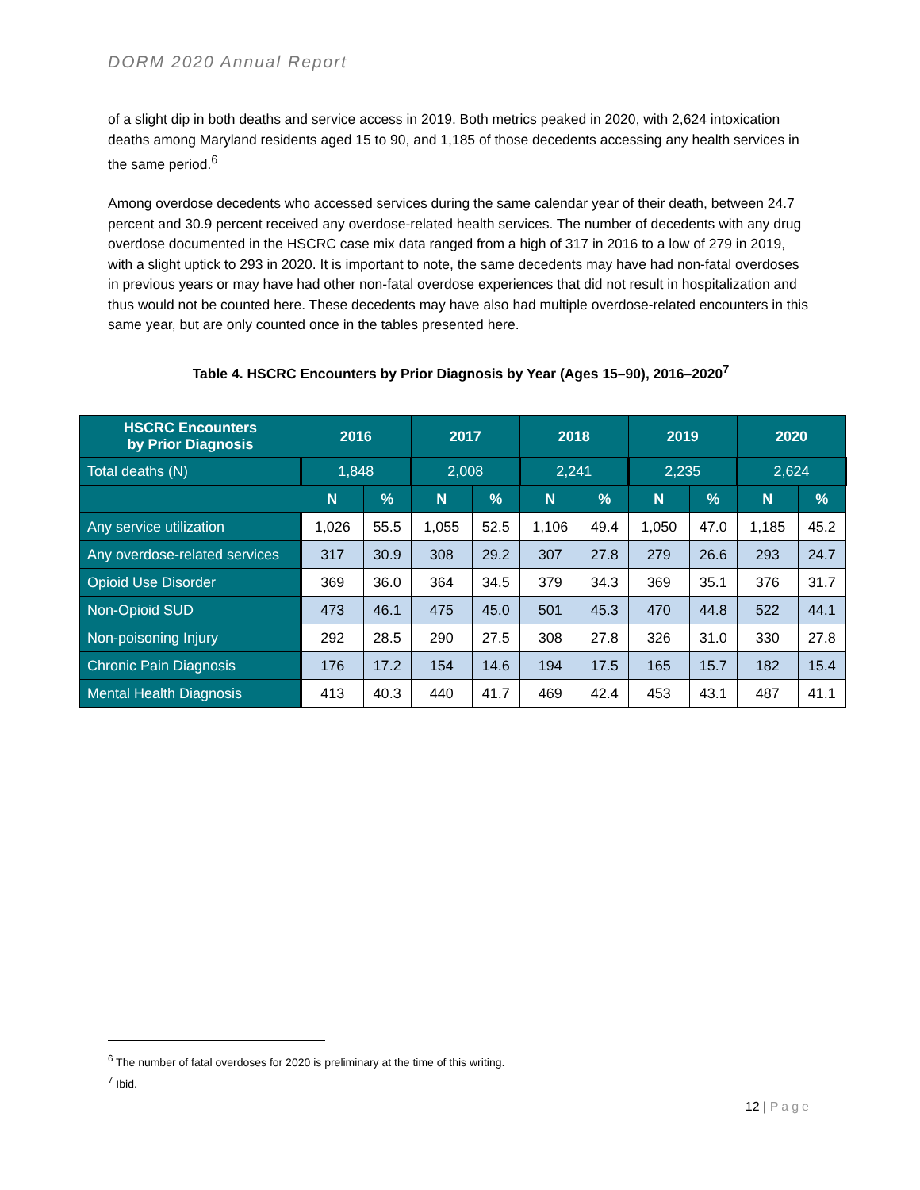DORM 2020 Annual Report
of a slight dip in both deaths and service access in 2019. Both metrics peaked in 2020, with 2,624 intoxication deaths among Maryland residents aged 15 to 90, and 1,185 of those decedents accessing any health services in the same period.<sup>6</sup>
Among overdose decedents who accessed services during the same calendar year of their death, between 24.7 percent and 30.9 percent received any overdose-related health services. The number of decedents with any drug overdose documented in the HSCRC case mix data ranged from a high of 317 in 2016 to a low of 279 in 2019, with a slight uptick to 293 in 2020. It is important to note, the same decedents may have had non-fatal overdoses in previous years or may have had other non-fatal overdose experiences that did not result in hospitalization and thus would not be counted here. These decedents may have also had multiple overdose-related encounters in this same year, but are only counted once in the tables presented here.
Table 4. HSCRC Encounters by Prior Diagnosis by Year (Ages 15–90), 2016–2020<sup>7</sup>
| HSCRC Encounters by Prior Diagnosis | 2016 | | 2017 | | 2018 | | 2019 | | 2020 | |
| --- | --- | --- | --- | --- | --- | --- | --- | --- | --- | --- |
| Total deaths (N) | 1,848 | | 2,008 | | 2,241 | | 2,235 | | 2,624 | |
| | N | % | N | % | N | % | N | % | N | % |
| Any service utilization | 1,026 | 55.5 | 1,055 | 52.5 | 1,106 | 49.4 | 1,050 | 47.0 | 1,185 | 45.2 |
| Any overdose-related services | 317 | 30.9 | 308 | 29.2 | 307 | 27.8 | 279 | 26.6 | 293 | 24.7 |
| Opioid Use Disorder | 369 | 36.0 | 364 | 34.5 | 379 | 34.3 | 369 | 35.1 | 376 | 31.7 |
| Non-Opioid SUD | 473 | 46.1 | 475 | 45.0 | 501 | 45.3 | 470 | 44.8 | 522 | 44.1 |
| Non-poisoning Injury | 292 | 28.5 | 290 | 27.5 | 308 | 27.8 | 326 | 31.0 | 330 | 27.8 |
| Chronic Pain Diagnosis | 176 | 17.2 | 154 | 14.6 | 194 | 17.5 | 165 | 15.7 | 182 | 15.4 |
| Mental Health Diagnosis | 413 | 40.3 | 440 | 41.7 | 469 | 42.4 | 453 | 43.1 | 487 | 41.1 |
<sup>6</sup> The number of fatal overdoses for 2020 is preliminary at the time of this writing.
<sup>7</sup> Ibid.
12 | Page